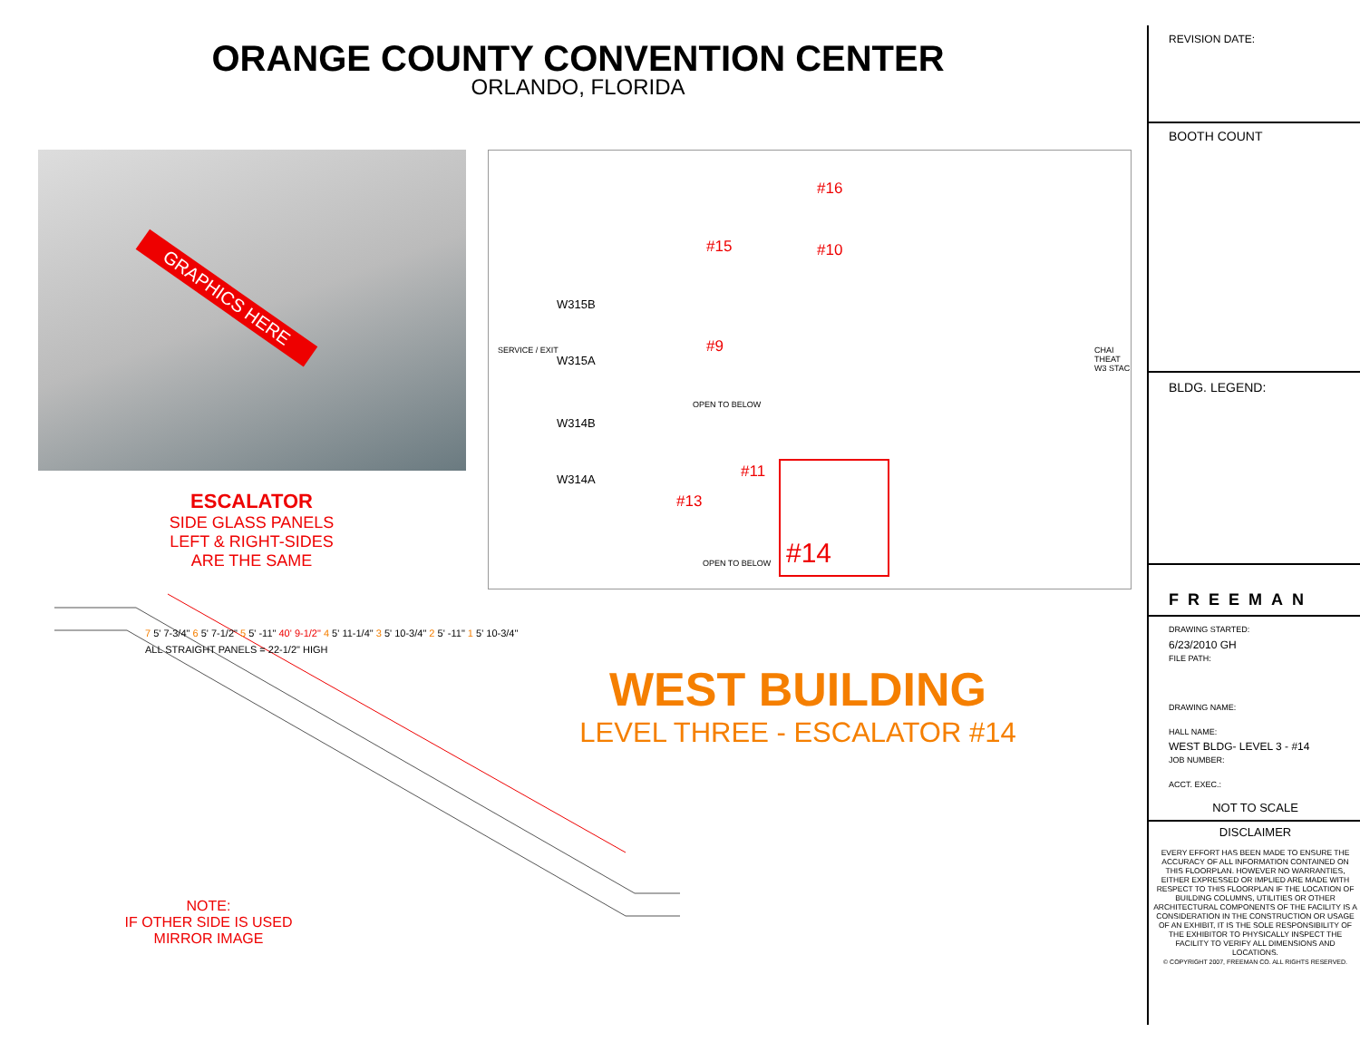ORANGE COUNTY CONVENTION CENTER
ORLANDO, FLORIDA
GRAPHICS HERE
#16
#15 #10
W315B
W315A
#9
SERVICE / EXIT CHAI THEAT W3 STAC
OPEN TO BELOW
W314B
#11
W314A
#13
OPEN TO BELOW
#14
ESCALATOR
SIDE GLASS PANELS
LEFT & RIGHT-SIDES
ARE THE SAME
7 5' 7-3/4" 6 5' 7-1/2" 5 5' -11" 40' 9-1/2" 4 5' 11-1/4" 3 5' 10-3/4" 2 5' -11" 1 5' 10-3/4"
ALL STRAIGHT PANELS = 22-1/2" HIGH
WEST BUILDING
LEVEL THREE - ESCALATOR #14
NOTE:
IF OTHER SIDE IS USED
MIRROR IMAGE
REVISION DATE:
BOOTH COUNT
BLDG. LEGEND:
FREEMAN
DRAWING STARTED:
6/23/2010 GH
FILE PATH:
DRAWING NAME:
HALL NAME:
WEST BLDG- LEVEL 3 - #14
JOB NUMBER:
ACCT. EXEC.:
NOT TO SCALE
DISCLAIMER
EVERY EFFORT HAS BEEN MADE TO ENSURE THE ACCURACY OF ALL INFORMATION CONTAINED ON THIS FLOORPLAN. HOWEVER NO WARRANTIES, EITHER EXPRESSED OR IMPLIED ARE MADE WITH RESPECT TO THIS FLOORPLAN IF THE LOCATION OF BUILDING COLUMNS, UTILITIES OR OTHER ARCHITECTURAL COMPONENTS OF THE FACILITY IS A CONSIDERATION IN THE CONSTRUCTION OR USAGE OF AN EXHIBIT, IT IS THE SOLE RESPONSIBILITY OF THE EXHIBITOR TO PHYSICALLY INSPECT THE FACILITY TO VERIFY ALL DIMENSIONS AND LOCATIONS.
© COPYRIGHT 2007, FREEMAN CO. ALL RIGHTS RESERVED.